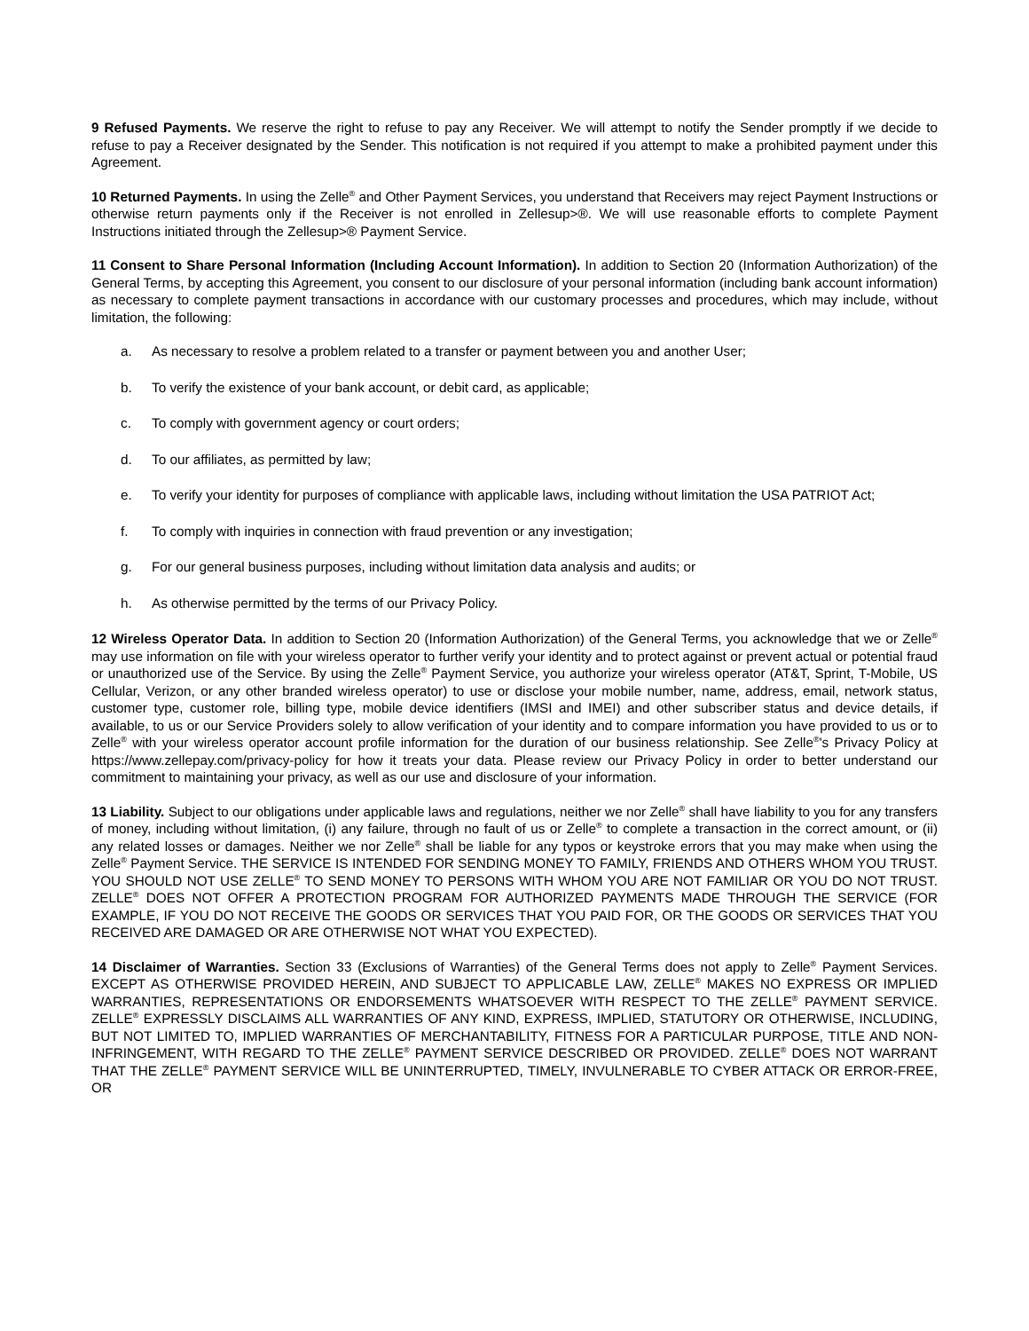9 Refused Payments. We reserve the right to refuse to pay any Receiver. We will attempt to notify the Sender promptly if we decide to refuse to pay a Receiver designated by the Sender. This notification is not required if you attempt to make a prohibited payment under this Agreement.
10 Returned Payments. In using the Zelle<sup>®</sup> and Other Payment Services, you understand that Receivers may reject Payment Instructions or otherwise return payments only if the Receiver is not enrolled in Zellesup>®. We will use reasonable efforts to complete Payment Instructions initiated through the Zellesup>® Payment Service.
11 Consent to Share Personal Information (Including Account Information). In addition to Section 20 (Information Authorization) of the General Terms, by accepting this Agreement, you consent to our disclosure of your personal information (including bank account information) as necessary to complete payment transactions in accordance with our customary processes and procedures, which may include, without limitation, the following:
a. As necessary to resolve a problem related to a transfer or payment between you and another User;
b. To verify the existence of your bank account, or debit card, as applicable;
c. To comply with government agency or court orders;
d. To our affiliates, as permitted by law;
e. To verify your identity for purposes of compliance with applicable laws, including without limitation the USA PATRIOT Act;
f. To comply with inquiries in connection with fraud prevention or any investigation;
g. For our general business purposes, including without limitation data analysis and audits; or
h. As otherwise permitted by the terms of our Privacy Policy.
12 Wireless Operator Data. In addition to Section 20 (Information Authorization) of the General Terms, you acknowledge that we or Zelle<sup>®</sup> may use information on file with your wireless operator to further verify your identity and to protect against or prevent actual or potential fraud or unauthorized use of the Service. By using the Zelle<sup>®</sup> Payment Service, you authorize your wireless operator (AT&T, Sprint, T-Mobile, US Cellular, Verizon, or any other branded wireless operator) to use or disclose your mobile number, name, address, email, network status, customer type, customer role, billing type, mobile device identifiers (IMSI and IMEI) and other subscriber status and device details, if available, to us or our Service Providers solely to allow verification of your identity and to compare information you have provided to us or to Zelle<sup>®</sup> with your wireless operator account profile information for the duration of our business relationship. See Zelle<sup>®</sup>'s Privacy Policy at https://www.zellepay.com/privacy-policy for how it treats your data. Please review our Privacy Policy in order to better understand our commitment to maintaining your privacy, as well as our use and disclosure of your information.
13 Liability. Subject to our obligations under applicable laws and regulations, neither we nor Zelle<sup>®</sup> shall have liability to you for any transfers of money, including without limitation, (i) any failure, through no fault of us or Zelle<sup>®</sup> to complete a transaction in the correct amount, or (ii) any related losses or damages. Neither we nor Zelle<sup>®</sup> shall be liable for any typos or keystroke errors that you may make when using the Zelle<sup>®</sup> Payment Service. THE SERVICE IS INTENDED FOR SENDING MONEY TO FAMILY, FRIENDS AND OTHERS WHOM YOU TRUST. YOU SHOULD NOT USE ZELLE<sup>®</sup> TO SEND MONEY TO PERSONS WITH WHOM YOU ARE NOT FAMILIAR OR YOU DO NOT TRUST. ZELLE<sup>®</sup> DOES NOT OFFER A PROTECTION PROGRAM FOR AUTHORIZED PAYMENTS MADE THROUGH THE SERVICE (FOR EXAMPLE, IF YOU DO NOT RECEIVE THE GOODS OR SERVICES THAT YOU PAID FOR, OR THE GOODS OR SERVICES THAT YOU RECEIVED ARE DAMAGED OR ARE OTHERWISE NOT WHAT YOU EXPECTED).
14 Disclaimer of Warranties. Section 33 (Exclusions of Warranties) of the General Terms does not apply to Zelle<sup>®</sup> Payment Services. EXCEPT AS OTHERWISE PROVIDED HEREIN, AND SUBJECT TO APPLICABLE LAW, ZELLE<sup>®</sup> MAKES NO EXPRESS OR IMPLIED WARRANTIES, REPRESENTATIONS OR ENDORSEMENTS WHATSOEVER WITH RESPECT TO THE ZELLE<sup>®</sup> PAYMENT SERVICE. ZELLE<sup>®</sup> EXPRESSLY DISCLAIMS ALL WARRANTIES OF ANY KIND, EXPRESS, IMPLIED, STATUTORY OR OTHERWISE, INCLUDING, BUT NOT LIMITED TO, IMPLIED WARRANTIES OF MERCHANTABILITY, FITNESS FOR A PARTICULAR PURPOSE, TITLE AND NON-INFRINGEMENT, WITH REGARD TO THE ZELLE<sup>®</sup> PAYMENT SERVICE DESCRIBED OR PROVIDED. ZELLE<sup>®</sup> DOES NOT WARRANT THAT THE ZELLE<sup>®</sup> PAYMENT SERVICE WILL BE UNINTERRUPTED, TIMELY, INVULNERABLE TO CYBER ATTACK OR ERROR-FREE, OR